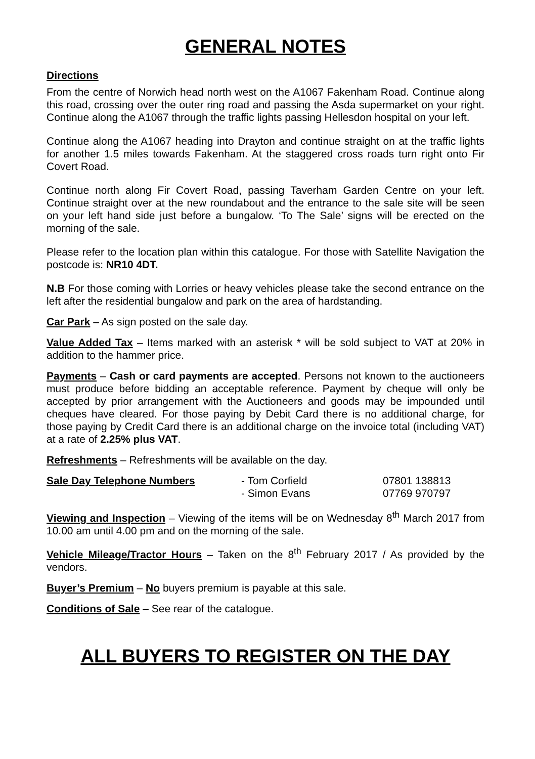GENERAL NOTES
Directions
From the centre of Norwich head north west on the A1067 Fakenham Road. Continue along this road, crossing over the outer ring road and passing the Asda supermarket on your right. Continue along the A1067 through the traffic lights passing Hellesdon hospital on your left.
Continue along the A1067 heading into Drayton and continue straight on at the traffic lights for another 1.5 miles towards Fakenham. At the staggered cross roads turn right onto Fir Covert Road.
Continue north along Fir Covert Road, passing Taverham Garden Centre on your left. Continue straight over at the new roundabout and the entrance to the sale site will be seen on your left hand side just before a bungalow. ‘To The Sale’ signs will be erected on the morning of the sale.
Please refer to the location plan within this catalogue. For those with Satellite Navigation the postcode is: NR10 4DT.
N.B For those coming with Lorries or heavy vehicles please take the second entrance on the left after the residential bungalow and park on the area of hardstanding.
Car Park – As sign posted on the sale day.
Value Added Tax – Items marked with an asterisk * will be sold subject to VAT at 20% in addition to the hammer price.
Payments – Cash or card payments are accepted. Persons not known to the auctioneers must produce before bidding an acceptable reference. Payment by cheque will only be accepted by prior arrangement with the Auctioneers and goods may be impounded until cheques have cleared. For those paying by Debit Card there is no additional charge, for those paying by Credit Card there is an additional charge on the invoice total (including VAT) at a rate of 2.25% plus VAT.
Refreshments – Refreshments will be available on the day.
Sale Day Telephone Numbers
- Tom Corfield
- Simon Evans
07801 138813
07769 970797
Viewing and Inspection – Viewing of the items will be on Wednesday 8<sup>th</sup> March 2017 from 10.00 am until 4.00 pm and on the morning of the sale.
Vehicle Mileage/Tractor Hours – Taken on the 8<sup>th</sup> February 2017 / As provided by the vendors.
Buyer’s Premium – No buyers premium is payable at this sale.
Conditions of Sale – See rear of the catalogue.
ALL BUYERS TO REGISTER ON THE DAY